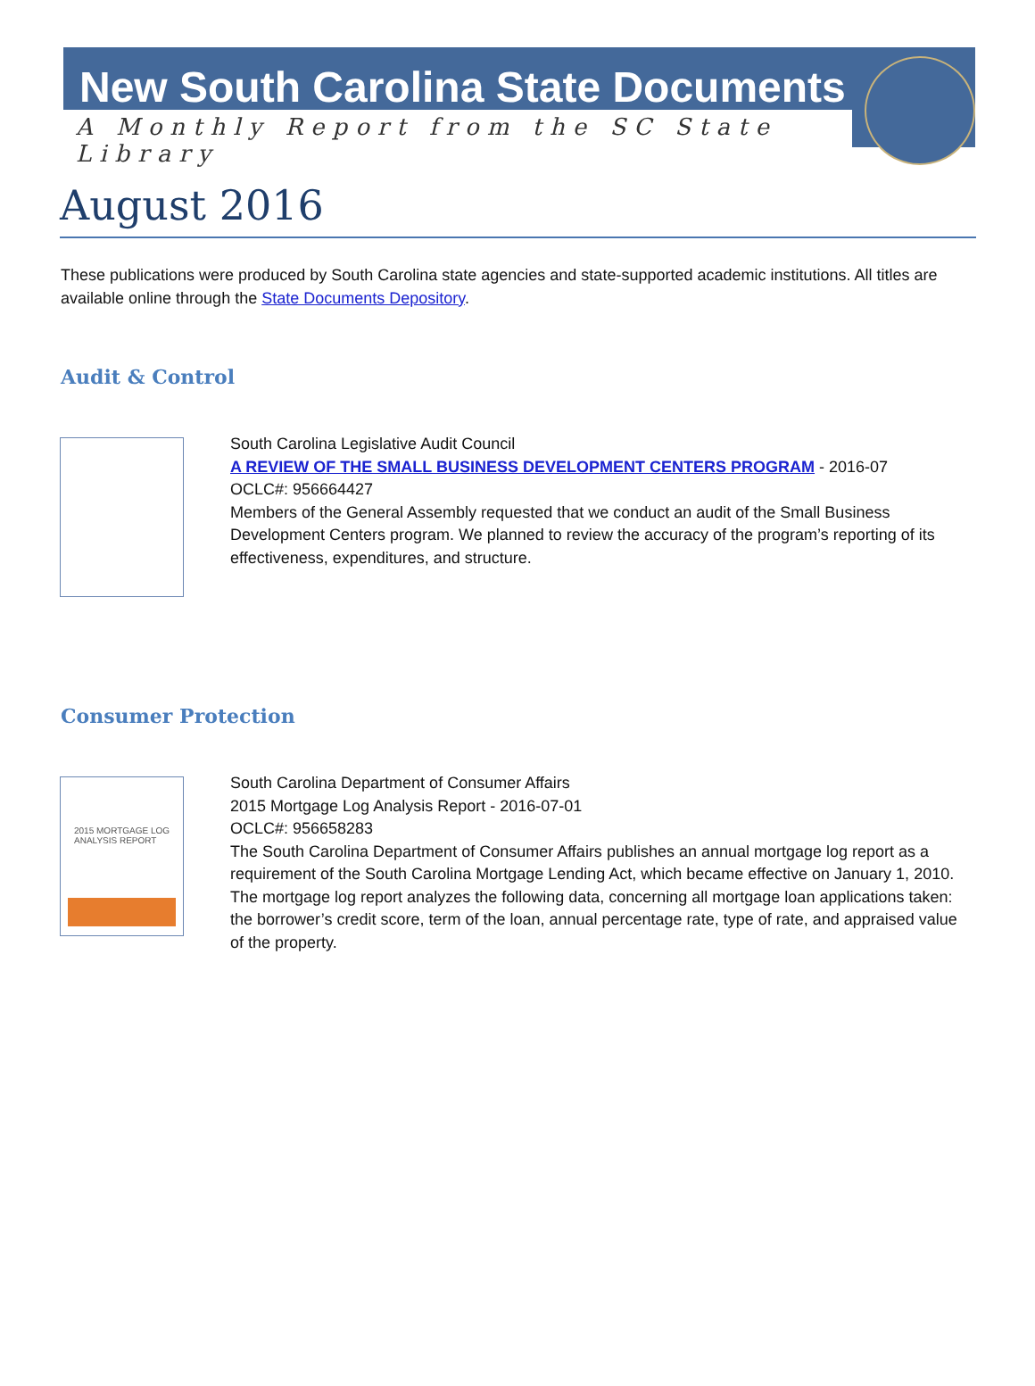New South Carolina State Documents
A Monthly Report from the SC State Library
August 2016
These publications were produced by South Carolina state agencies and state-supported academic institutions. All titles are available online through the State Documents Depository.
Audit & Control
South Carolina Legislative Audit Council
A REVIEW OF THE SMALL BUSINESS DEVELOPMENT CENTERS PROGRAM - 2016-07
OCLC#: 956664427
Members of the General Assembly requested that we conduct an audit of the Small Business Development Centers program. We planned to review the accuracy of the program’s reporting of its effectiveness, expenditures, and structure.
Consumer Protection
2015 MORTGAGE LOG
ANALYSIS REPORT
South Carolina Department of Consumer Affairs
2015 Mortgage Log Analysis Report - 2016-07-01
OCLC#: 956658283
The South Carolina Department of Consumer Affairs publishes an annual mortgage log report as a requirement of the South Carolina Mortgage Lending Act, which became effective on January 1, 2010. The mortgage log report analyzes the following data, concerning all mortgage loan applications taken: the borrower’s credit score, term of the loan, annual percentage rate, type of rate, and appraised value of the property.